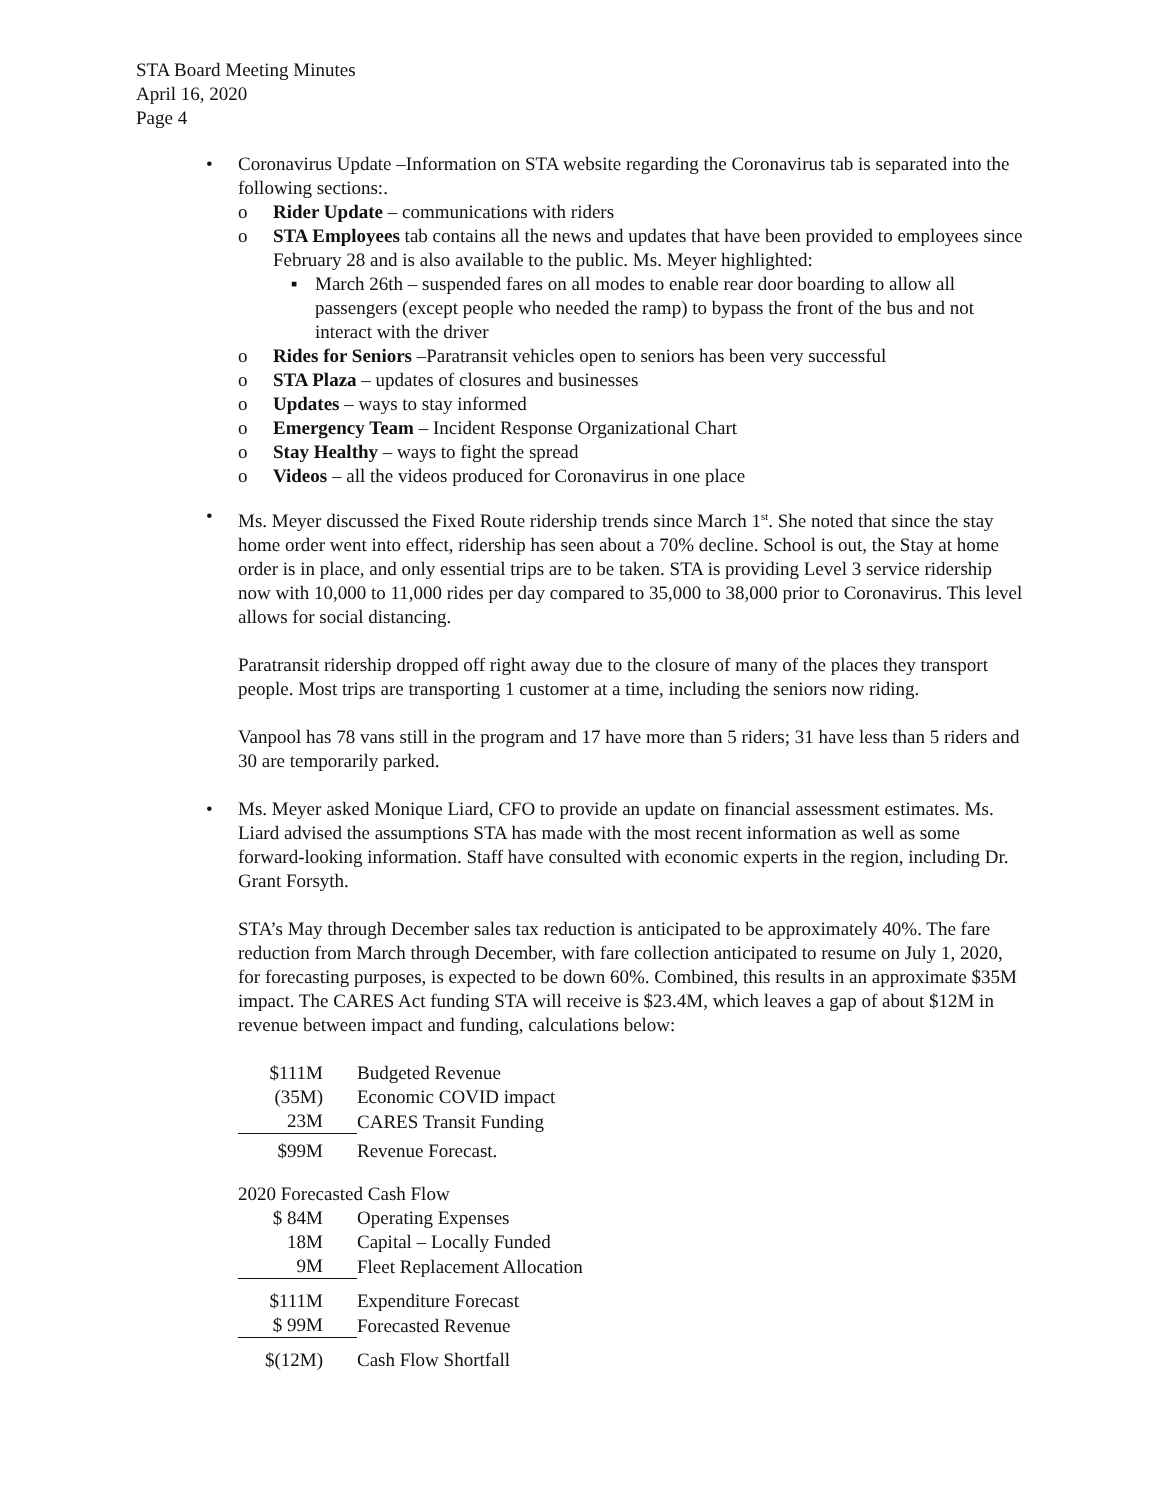STA Board Meeting Minutes
April 16, 2020
Page 4
• Coronavirus Update –Information on STA website regarding the Coronavirus tab is separated into the following sections:.
o Rider Update – communications with riders
o STA Employees tab contains all the news and updates that have been provided to employees since February 28 and is also available to the public. Ms. Meyer highlighted:
▪ March 26th – suspended fares on all modes to enable rear door boarding to allow all passengers (except people who needed the ramp) to bypass the front of the bus and not interact with the driver
o Rides for Seniors –Paratransit vehicles open to seniors has been very successful
o STA Plaza – updates of closures and businesses
o Updates – ways to stay informed
o Emergency Team – Incident Response Organizational Chart
o Stay Healthy – ways to fight the spread
o Videos – all the videos produced for Coronavirus in one place
• Ms. Meyer discussed the Fixed Route ridership trends since March 1<sup>st</sup>. She noted that since the stay home order went into effect, ridership has seen about a 70% decline. School is out, the Stay at home order is in place, and only essential trips are to be taken. STA is providing Level 3 service ridership now with 10,000 to 11,000 rides per day compared to 35,000 to 38,000 prior to Coronavirus. This level allows for social distancing.
Paratransit ridership dropped off right away due to the closure of many of the places they transport people. Most trips are transporting 1 customer at a time, including the seniors now riding.
Vanpool has 78 vans still in the program and 17 have more than 5 riders; 31 have less than 5 riders and 30 are temporarily parked.
• Ms. Meyer asked Monique Liard, CFO to provide an update on financial assessment estimates. Ms. Liard advised the assumptions STA has made with the most recent information as well as some forward-looking information. Staff have consulted with economic experts in the region, including Dr. Grant Forsyth.
STA’s May through December sales tax reduction is anticipated to be approximately 40%. The fare reduction from March through December, with fare collection anticipated to resume on July 1, 2020, for forecasting purposes, is expected to be down 60%. Combined, this results in an approximate $35M impact. The CARES Act funding STA will receive is $23.4M, which leaves a gap of about $12M in revenue between impact and funding, calculations below:
| $111M | Budgeted Revenue |
| (35M) | Economic COVID impact |
| 23M | CARES Transit Funding |
| $99M | Revenue Forecast. |
2020 Forecasted Cash Flow
| $ 84M | Operating Expenses |
| 18M | Capital – Locally Funded |
| 9M | Fleet Replacement Allocation |
| $111M | Expenditure Forecast |
| $ 99M | Forecasted Revenue |
| $(12M) | Cash Flow Shortfall |